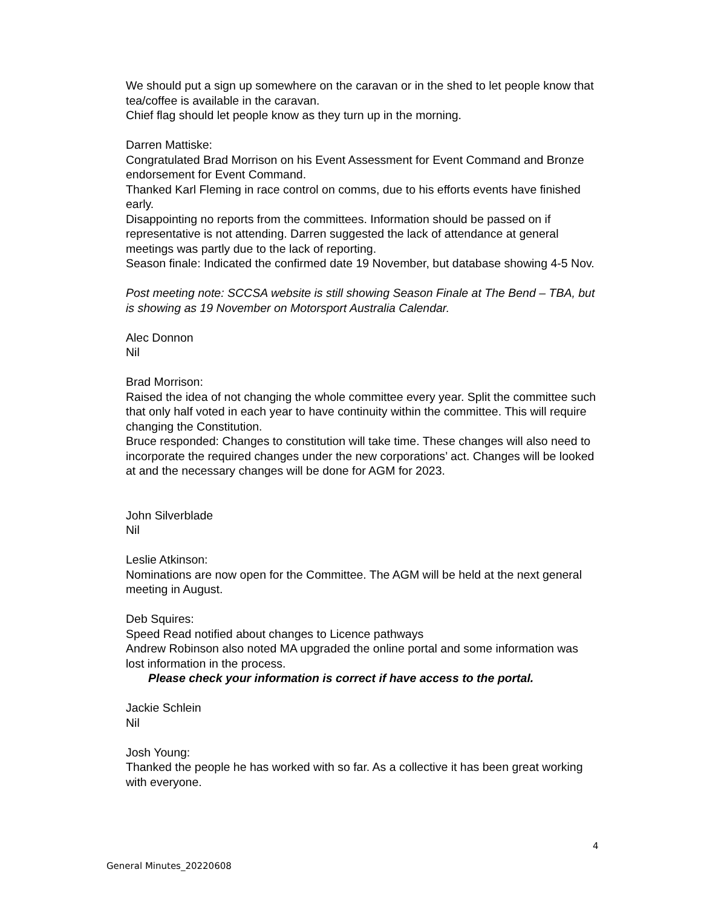We should put a sign up somewhere on the caravan or in the shed to let people know that tea/coffee is available in the caravan.
Chief flag should let people know as they turn up in the morning.
Darren Mattiske:
Congratulated Brad Morrison on his Event Assessment for Event Command and Bronze endorsement for Event Command.
Thanked Karl Fleming in race control on comms, due to his efforts events have finished early.
Disappointing no reports from the committees. Information should be passed on if representative is not attending. Darren suggested the lack of attendance at general meetings was partly due to the lack of reporting.
Season finale: Indicated the confirmed date 19 November, but database showing 4-5 Nov.
Post meeting note: SCCSA website is still showing Season Finale at The Bend – TBA, but is showing as 19 November on Motorsport Australia Calendar.
Alec Donnon
Nil
Brad Morrison:
Raised the idea of not changing the whole committee every year. Split the committee such that only half voted in each year to have continuity within the committee. This will require changing the Constitution.
Bruce responded: Changes to constitution will take time. These changes will also need to incorporate the required changes under the new corporations’ act. Changes will be looked at and the necessary changes will be done for AGM for 2023.
John Silverblade
Nil
Leslie Atkinson:
Nominations are now open for the Committee. The AGM will be held at the next general meeting in August.
Deb Squires:
Speed Read notified about changes to Licence pathways
Andrew Robinson also noted MA upgraded the online portal and some information was lost information in the process.
Please check your information is correct if have access to the portal.
Jackie Schlein
Nil
Josh Young:
Thanked the people he has worked with so far. As a collective it has been great working with everyone.
4
General Minutes_20220608